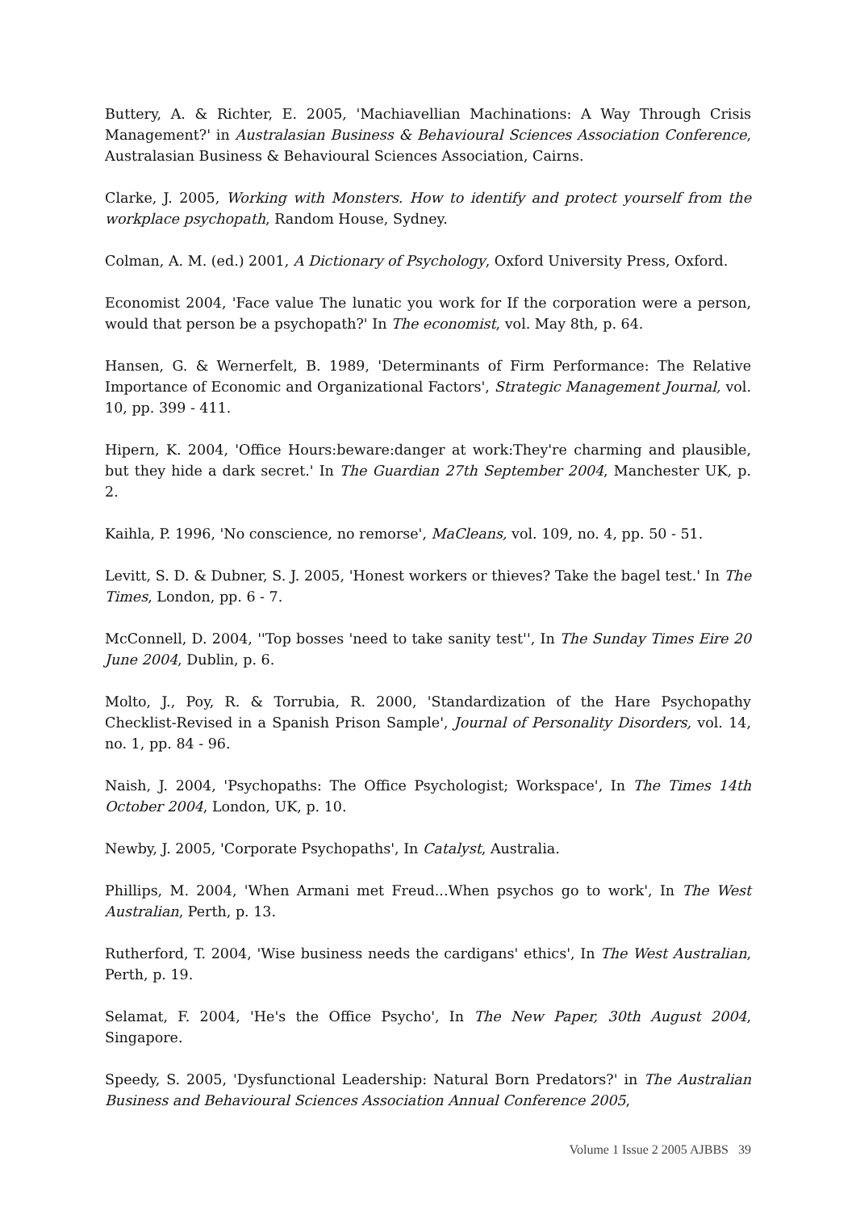Buttery, A. & Richter, E. 2005, 'Machiavellian Machinations: A Way Through Crisis Management?' in Australasian Business & Behavioural Sciences Association Conference, Australasian Business & Behavioural Sciences Association, Cairns.
Clarke, J. 2005, Working with Monsters. How to identify and protect yourself from the workplace psychopath, Random House, Sydney.
Colman, A. M. (ed.) 2001, A Dictionary of Psychology, Oxford University Press, Oxford.
Economist 2004, 'Face value The lunatic you work for If the corporation were a person, would that person be a psychopath?' In The economist, vol. May 8th, p. 64.
Hansen, G. & Wernerfelt, B. 1989, 'Determinants of Firm Performance: The Relative Importance of Economic and Organizational Factors', Strategic Management Journal, vol. 10, pp. 399 - 411.
Hipern, K. 2004, 'Office Hours:beware:danger at work:They're charming and plausible, but they hide a dark secret.' In The Guardian 27th September 2004, Manchester UK, p. 2.
Kaihla, P. 1996, 'No conscience, no remorse', MaCleans, vol. 109, no. 4, pp. 50 - 51.
Levitt, S. D. & Dubner, S. J. 2005, 'Honest workers or thieves? Take the bagel test.' In The Times, London, pp. 6 - 7.
McConnell, D. 2004, ''Top bosses 'need to take sanity test'', In The Sunday Times Eire 20 June 2004, Dublin, p. 6.
Molto, J., Poy, R. & Torrubia, R. 2000, 'Standardization of the Hare Psychopathy Checklist-Revised in a Spanish Prison Sample', Journal of Personality Disorders, vol. 14, no. 1, pp. 84 - 96.
Naish, J. 2004, 'Psychopaths: The Office Psychologist; Workspace', In The Times 14th October 2004, London, UK, p. 10.
Newby, J. 2005, 'Corporate Psychopaths', In Catalyst, Australia.
Phillips, M. 2004, 'When Armani met Freud...When psychos go to work', In The West Australian, Perth, p. 13.
Rutherford, T. 2004, 'Wise business needs the cardigans' ethics', In The West Australian, Perth, p. 19.
Selamat, F. 2004, 'He's the Office Psycho', In The New Paper, 30th August 2004, Singapore.
Speedy, S. 2005, 'Dysfunctional Leadership: Natural Born Predators?' in The Australian Business and Behavioural Sciences Association Annual Conference 2005,
Volume 1 Issue 2 2005 AJBBS 39